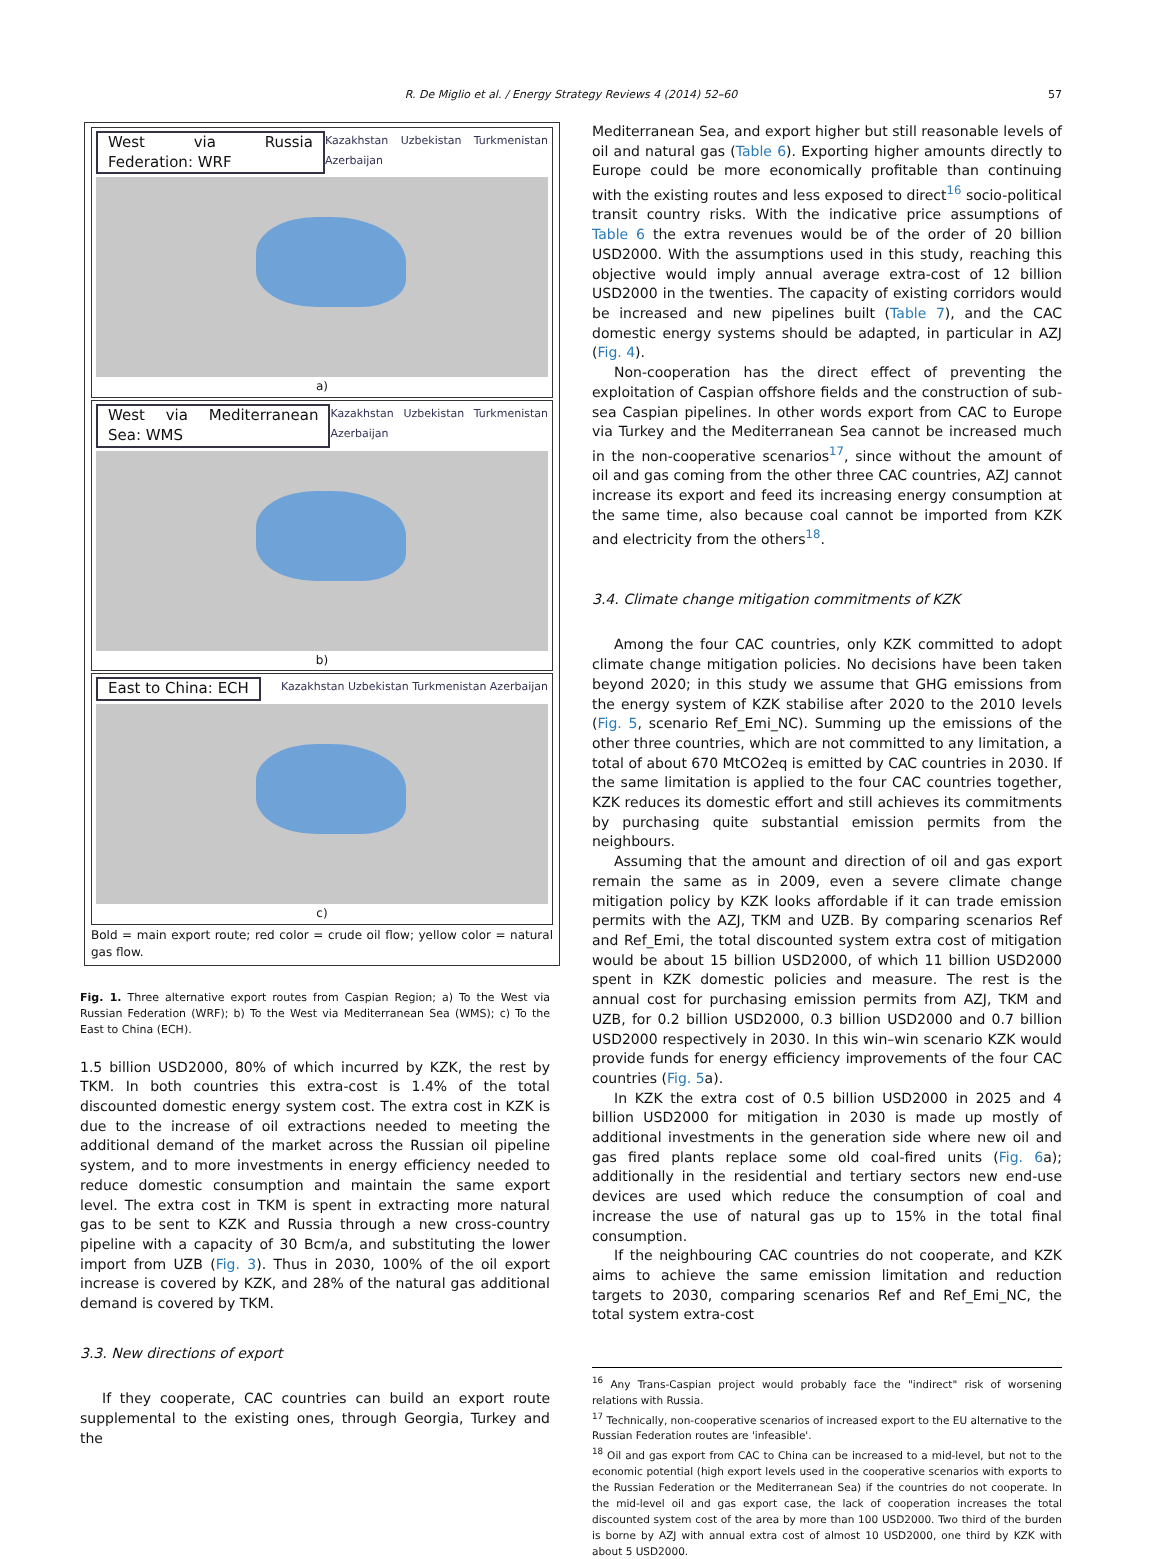R. De Miglio et al. / Energy Strategy Reviews 4 (2014) 52–60 57
West via Russia Federation: WRF Kazakhstan Uzbekistan Turkmenistan Azerbaijan
a)
West via Mediterranean Sea: WMS Kazakhstan Uzbekistan Turkmenistan Azerbaijan
b)
East to China: ECH Kazakhstan Uzbekistan Turkmenistan Azerbaijan
c)
Bold = main export route; red color = crude oil flow; yellow color = natural gas flow.
Fig. 1. Three alternative export routes from Caspian Region; a) To the West via Russian Federation (WRF); b) To the West via Mediterranean Sea (WMS); c) To the East to China (ECH).
1.5 billion USD2000, 80% of which incurred by KZK, the rest by TKM. In both countries this extra-cost is 1.4% of the total discounted domestic energy system cost. The extra cost in KZK is due to the increase of oil extractions needed to meeting the additional demand of the market across the Russian oil pipeline system, and to more investments in energy efficiency needed to reduce domestic consumption and maintain the same export level. The extra cost in TKM is spent in extracting more natural gas to be sent to KZK and Russia through a new cross-country pipeline with a capacity of 30 Bcm/a, and substituting the lower import from UZB (Fig. 3). Thus in 2030, 100% of the oil export increase is covered by KZK, and 28% of the natural gas additional demand is covered by TKM.
3.3. New directions of export
If they cooperate, CAC countries can build an export route supplemental to the existing ones, through Georgia, Turkey and the
Mediterranean Sea, and export higher but still reasonable levels of oil and natural gas (Table 6). Exporting higher amounts directly to Europe could be more economically profitable than continuing with the existing routes and less exposed to direct<sup>16</sup> socio-political transit country risks. With the indicative price assumptions of Table 6 the extra revenues would be of the order of 20 billion USD2000. With the assumptions used in this study, reaching this objective would imply annual average extra-cost of 12 billion USD2000 in the twenties. The capacity of existing corridors would be increased and new pipelines built (Table 7), and the CAC domestic energy systems should be adapted, in particular in AZJ (Fig. 4).
Non-cooperation has the direct effect of preventing the exploitation of Caspian offshore fields and the construction of sub-sea Caspian pipelines. In other words export from CAC to Europe via Turkey and the Mediterranean Sea cannot be increased much in the non-cooperative scenarios<sup>17</sup>, since without the amount of oil and gas coming from the other three CAC countries, AZJ cannot increase its export and feed its increasing energy consumption at the same time, also because coal cannot be imported from KZK and electricity from the others<sup>18</sup>.
3.4. Climate change mitigation commitments of KZK
Among the four CAC countries, only KZK committed to adopt climate change mitigation policies. No decisions have been taken beyond 2020; in this study we assume that GHG emissions from the energy system of KZK stabilise after 2020 to the 2010 levels (Fig. 5, scenario Ref_Emi_NC). Summing up the emissions of the other three countries, which are not committed to any limitation, a total of about 670 MtCO2eq is emitted by CAC countries in 2030. If the same limitation is applied to the four CAC countries together, KZK reduces its domestic effort and still achieves its commitments by purchasing quite substantial emission permits from the neighbours.
Assuming that the amount and direction of oil and gas export remain the same as in 2009, even a severe climate change mitigation policy by KZK looks affordable if it can trade emission permits with the AZJ, TKM and UZB. By comparing scenarios Ref and Ref_Emi, the total discounted system extra cost of mitigation would be about 15 billion USD2000, of which 11 billion USD2000 spent in KZK domestic policies and measure. The rest is the annual cost for purchasing emission permits from AZJ, TKM and UZB, for 0.2 billion USD2000, 0.3 billion USD2000 and 0.7 billion USD2000 respectively in 2030. In this win–win scenario KZK would provide funds for energy efficiency improvements of the four CAC countries (Fig. 5a).
In KZK the extra cost of 0.5 billion USD2000 in 2025 and 4 billion USD2000 for mitigation in 2030 is made up mostly of additional investments in the generation side where new oil and gas fired plants replace some old coal-fired units (Fig. 6a); additionally in the residential and tertiary sectors new end-use devices are used which reduce the consumption of coal and increase the use of natural gas up to 15% in the total final consumption.
If the neighbouring CAC countries do not cooperate, and KZK aims to achieve the same emission limitation and reduction targets to 2030, comparing scenarios Ref and Ref_Emi_NC, the total system extra-cost
<sup>16</sup> Any Trans-Caspian project would probably face the "indirect" risk of worsening relations with Russia.
<sup>17</sup> Technically, non-cooperative scenarios of increased export to the EU alternative to the Russian Federation routes are 'infeasible'.
<sup>18</sup> Oil and gas export from CAC to China can be increased to a mid-level, but not to the economic potential (high export levels used in the cooperative scenarios with exports to the Russian Federation or the Mediterranean Sea) if the countries do not cooperate. In the mid-level oil and gas export case, the lack of cooperation increases the total discounted system cost of the area by more than 100 USD2000. Two third of the burden is borne by AZJ with annual extra cost of almost 10 USD2000, one third by KZK with about 5 USD2000.